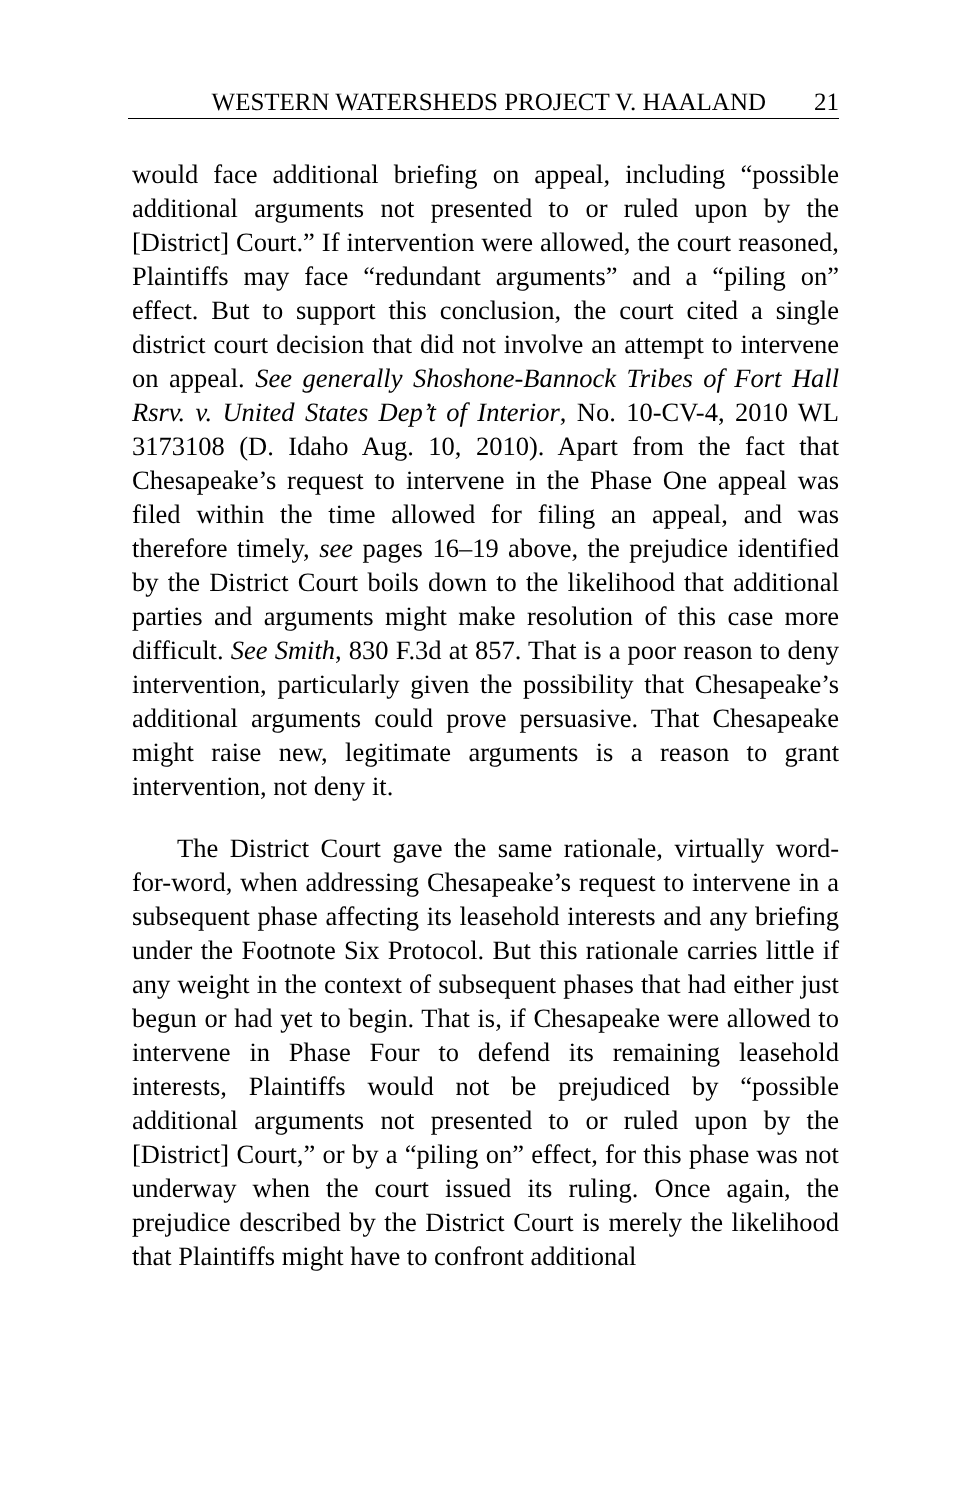WESTERN WATERSHEDS PROJECT V. HAALAND 21
would face additional briefing on appeal, including “possible additional arguments not presented to or ruled upon by the [District] Court.” If intervention were allowed, the court reasoned, Plaintiffs may face “redundant arguments” and a “piling on” effect. But to support this conclusion, the court cited a single district court decision that did not involve an attempt to intervene on appeal. See generally Shoshone-Bannock Tribes of Fort Hall Rsrv. v. United States Dep’t of Interior, No. 10-CV-4, 2010 WL 3173108 (D. Idaho Aug. 10, 2010). Apart from the fact that Chesapeake’s request to intervene in the Phase One appeal was filed within the time allowed for filing an appeal, and was therefore timely, see pages 16–19 above, the prejudice identified by the District Court boils down to the likelihood that additional parties and arguments might make resolution of this case more difficult. See Smith, 830 F.3d at 857. That is a poor reason to deny intervention, particularly given the possibility that Chesapeake’s additional arguments could prove persuasive. That Chesapeake might raise new, legitimate arguments is a reason to grant intervention, not deny it.
The District Court gave the same rationale, virtually word-for-word, when addressing Chesapeake’s request to intervene in a subsequent phase affecting its leasehold interests and any briefing under the Footnote Six Protocol. But this rationale carries little if any weight in the context of subsequent phases that had either just begun or had yet to begin. That is, if Chesapeake were allowed to intervene in Phase Four to defend its remaining leasehold interests, Plaintiffs would not be prejudiced by “possible additional arguments not presented to or ruled upon by the [District] Court,” or by a “piling on” effect, for this phase was not underway when the court issued its ruling. Once again, the prejudice described by the District Court is merely the likelihood that Plaintiffs might have to confront additional